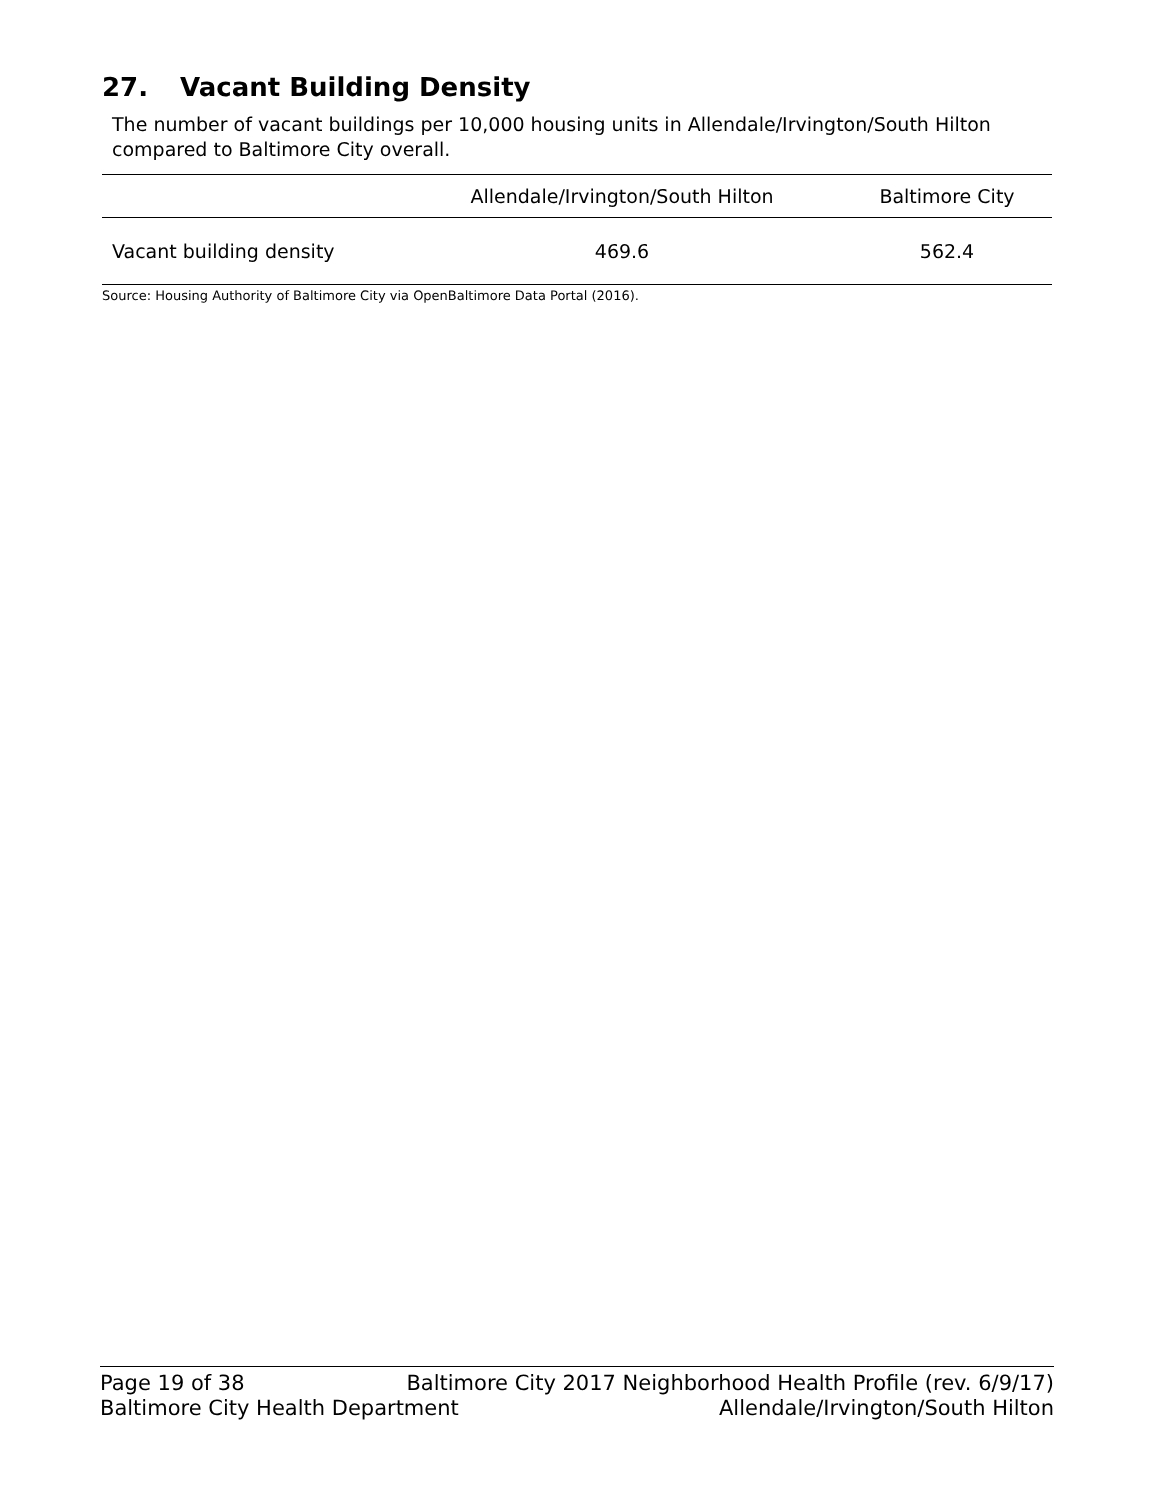27. Vacant Building Density
The number of vacant buildings per 10,000 housing units in Allendale/Irvington/South Hilton compared to Baltimore City overall.
| | Allendale/Irvington/South Hilton | Baltimore City |
| --- | --- | --- |
| Vacant building density | 469.6 | 562.4 |
Source: Housing Authority of Baltimore City via OpenBaltimore Data Portal (2016).
Page 19 of 38 Baltimore City 2017 Neighborhood Health Profile (rev. 6/9/17)
Baltimore City Health Department Allendale/Irvington/South Hilton